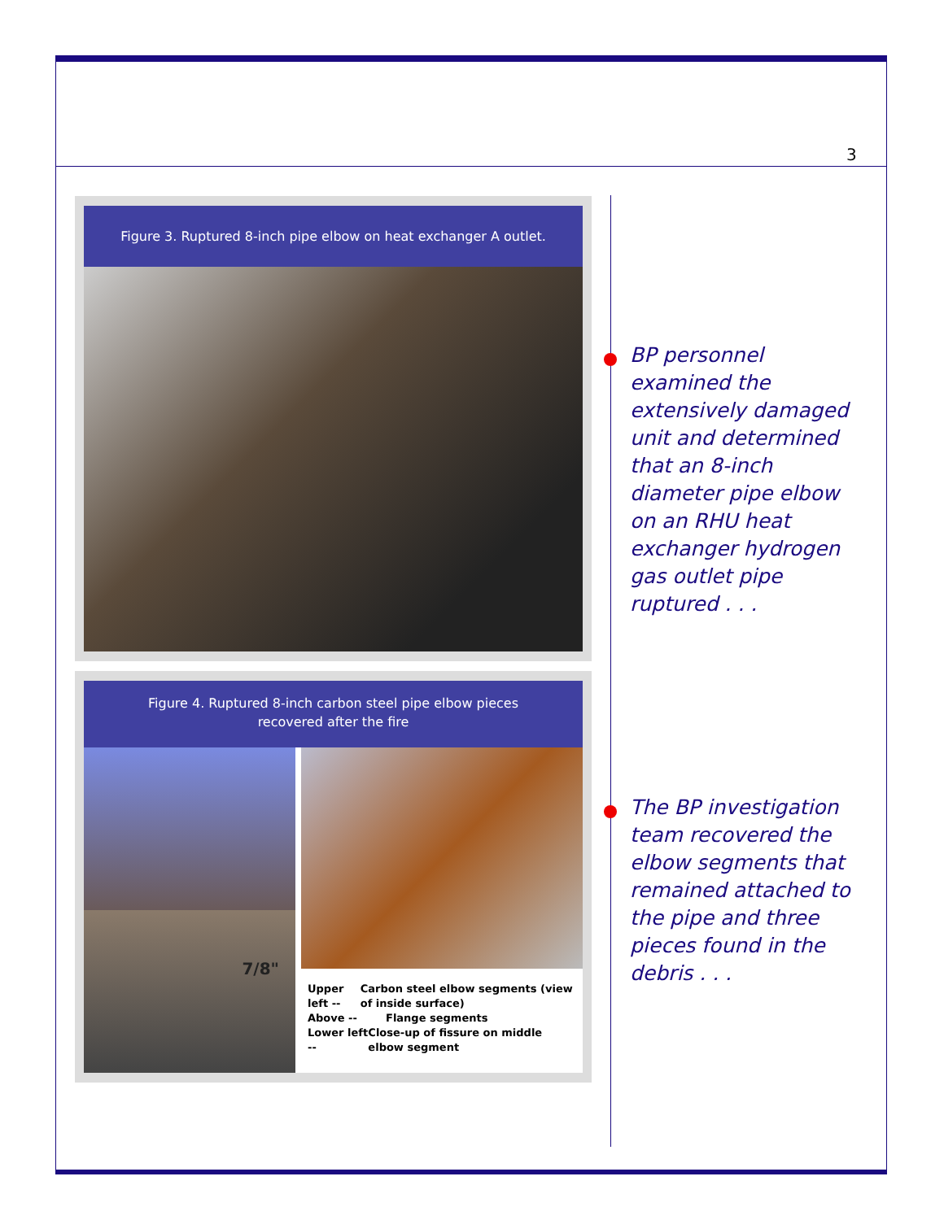3
Figure 3. Ruptured 8-inch pipe elbow on heat exchanger A outlet.
Figure 4. Ruptured 8-inch carbon steel pipe elbow pieces
recovered after the fire
7/8"
Upper left -- Carbon steel elbow segments (view of inside surface)
Above -- Flange segments
Lower left -- Close-up of fissure on middle elbow segment
BP personnel examined the extensively damaged unit and determined that an 8-inch diameter pipe elbow on an RHU heat exchanger hydrogen gas outlet pipe ruptured . . .
The BP investigation team recovered the elbow segments that remained attached to the pipe and three pieces found in the debris . . .